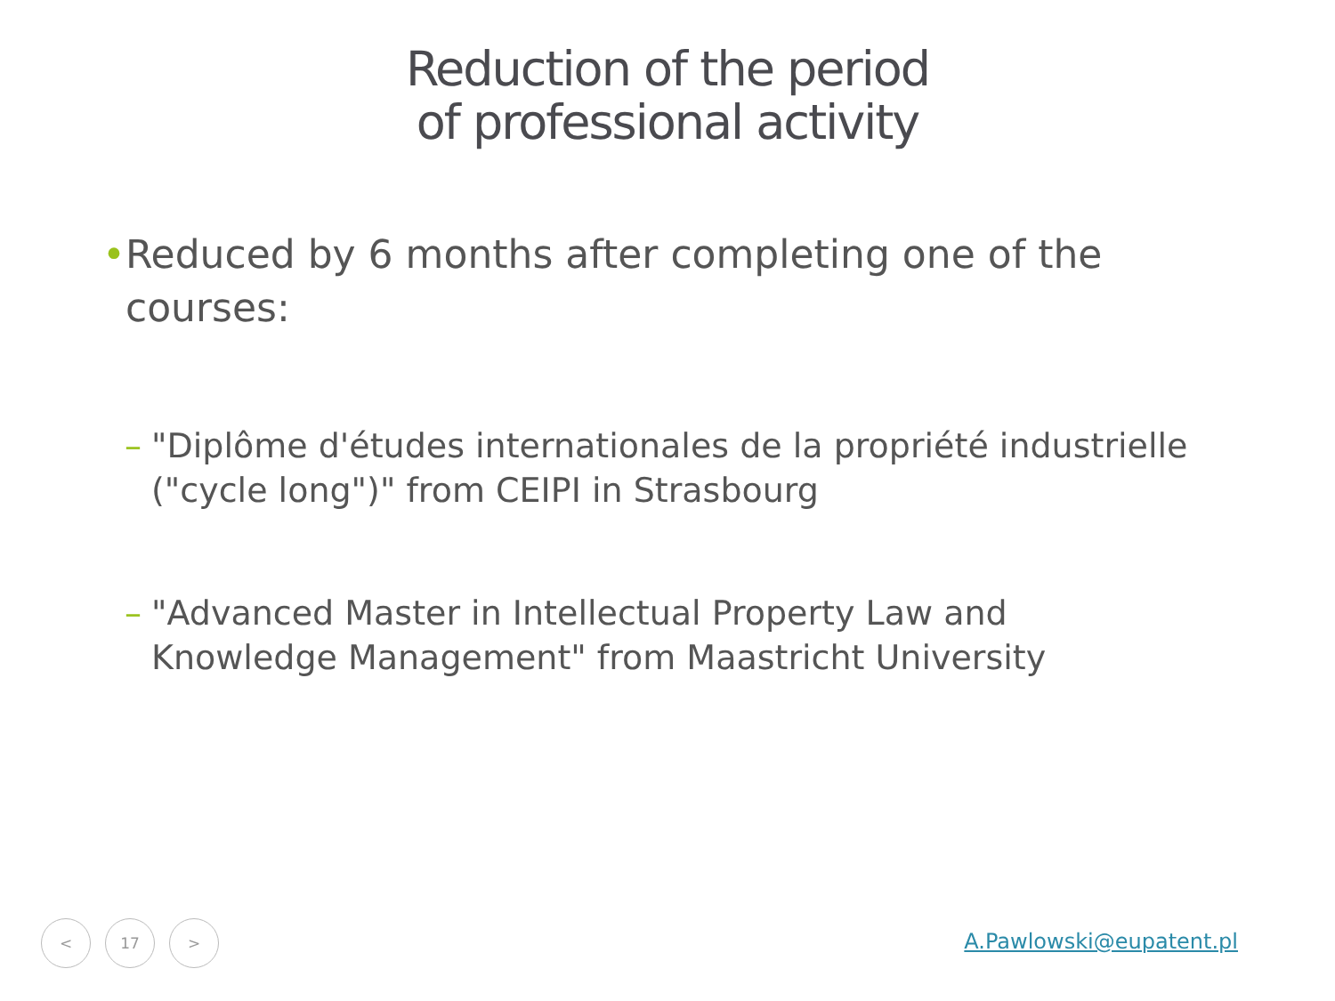Reduction of the period
of professional activity
• Reduced by 6 months after completing one of the courses:
– "Diplôme d'études internationales de la propriété industrielle ("cycle long")" from CEIPI in Strasbourg
– "Advanced Master in Intellectual Property Law and Knowledge Management" from Maastricht University
< 17 >
A.Pawlowski@eupatent.pl